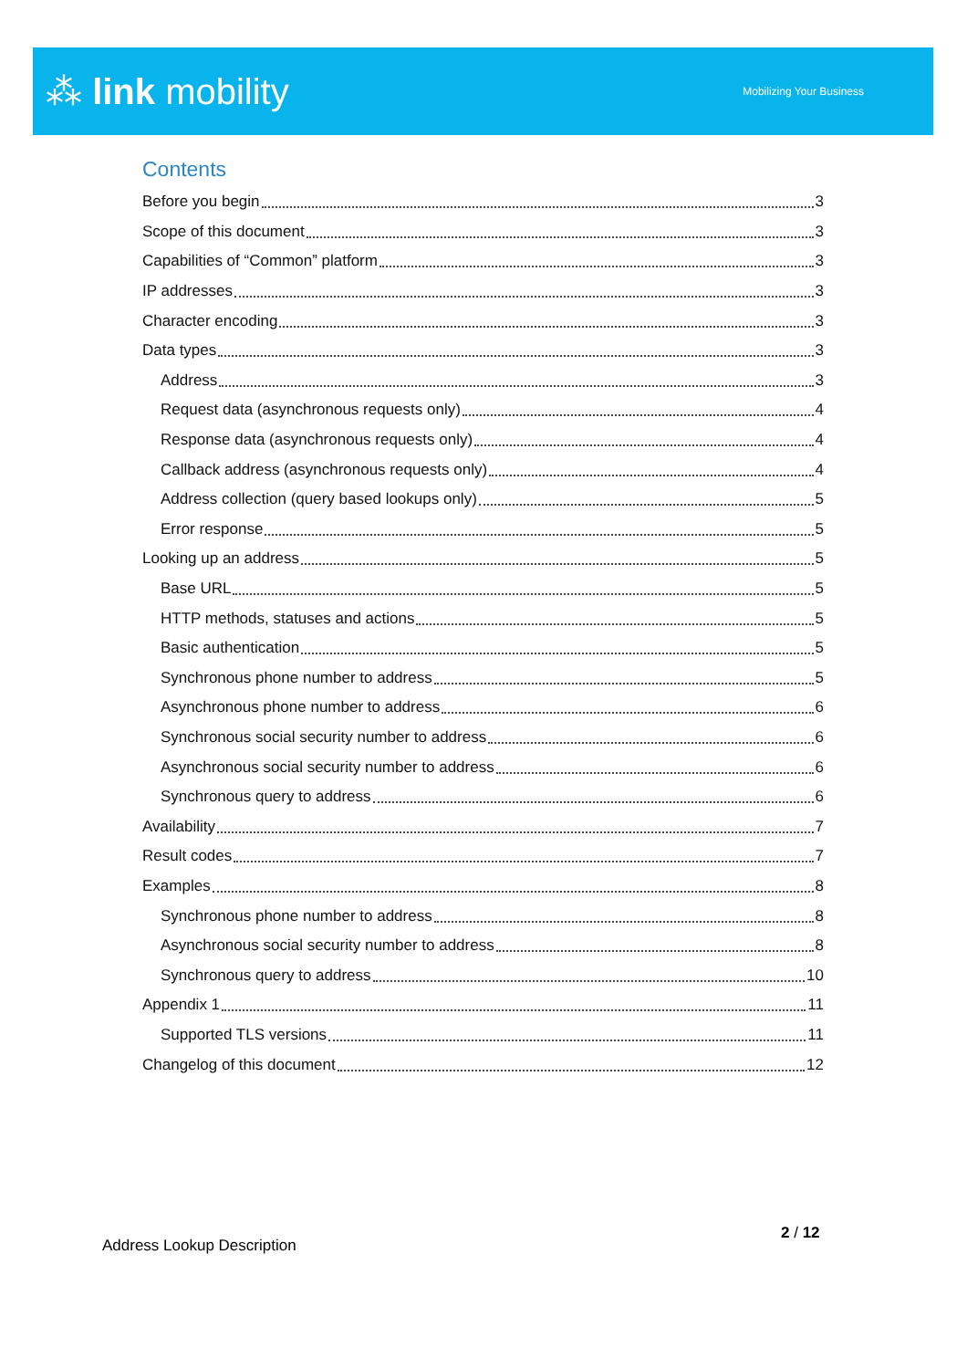⁂ link mobility
Mobilizing Your Business
Contents
Before you begin 3
Scope of this document 3
Capabilities of “Common” platform 3
IP addresses 3
Character encoding 3
Data types 3
Address 3
Request data (asynchronous requests only) 4
Response data (asynchronous requests only) 4
Callback address (asynchronous requests only) 4
Address collection (query based lookups only) 5
Error response 5
Looking up an address 5
Base URL 5
HTTP methods, statuses and actions 5
Basic authentication 5
Synchronous phone number to address 5
Asynchronous phone number to address 6
Synchronous social security number to address 6
Asynchronous social security number to address 6
Synchronous query to address 6
Availability 7
Result codes 7
Examples 8
Synchronous phone number to address 8
Asynchronous social security number to address 8
Synchronous query to address 10
Appendix 1 11
Supported TLS versions 11
Changelog of this document 12
Address Lookup Description
2 / 12